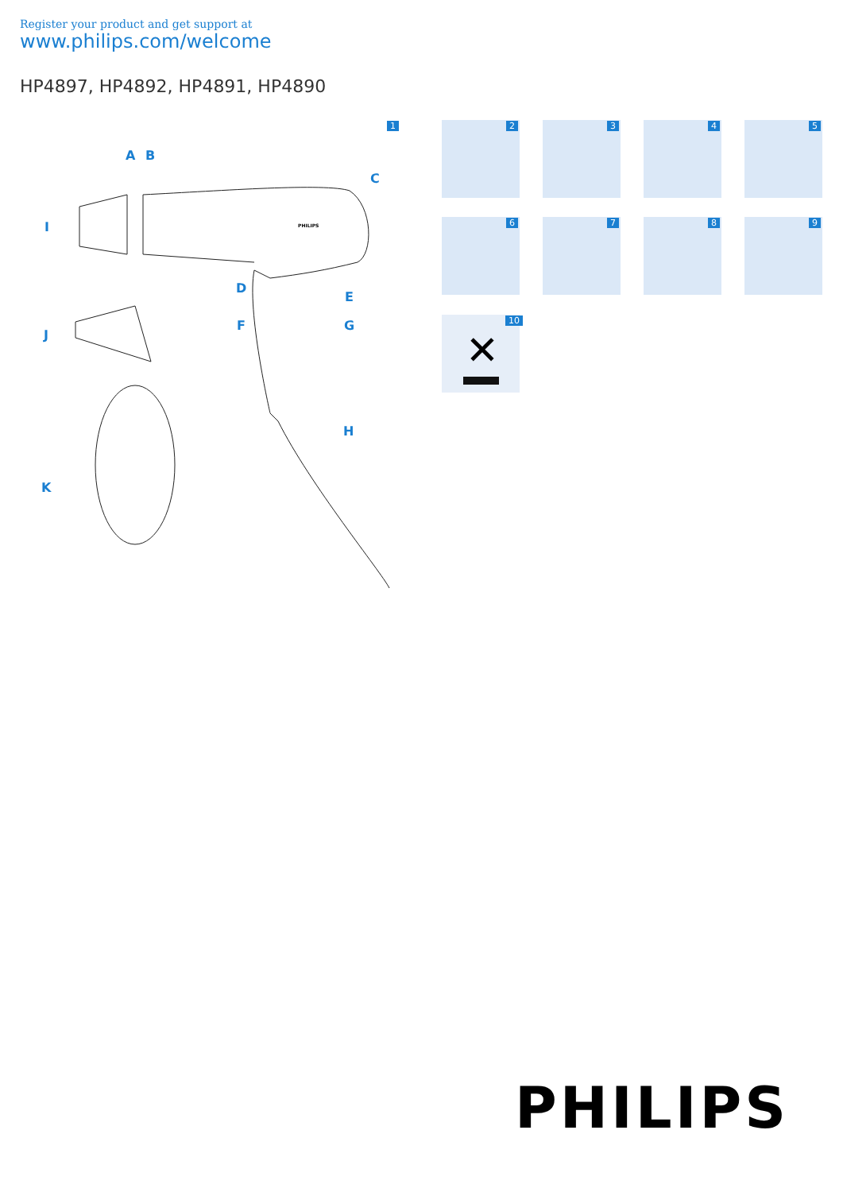Register your product and get support at
www.philips.com/welcome
HP4897, HP4892, HP4891, HP4890
1
A B
C
I PHILIPS
D
E
F G
J
H
K
2 3 4 5
6 7 8 9
✕ 10
PHILIPS